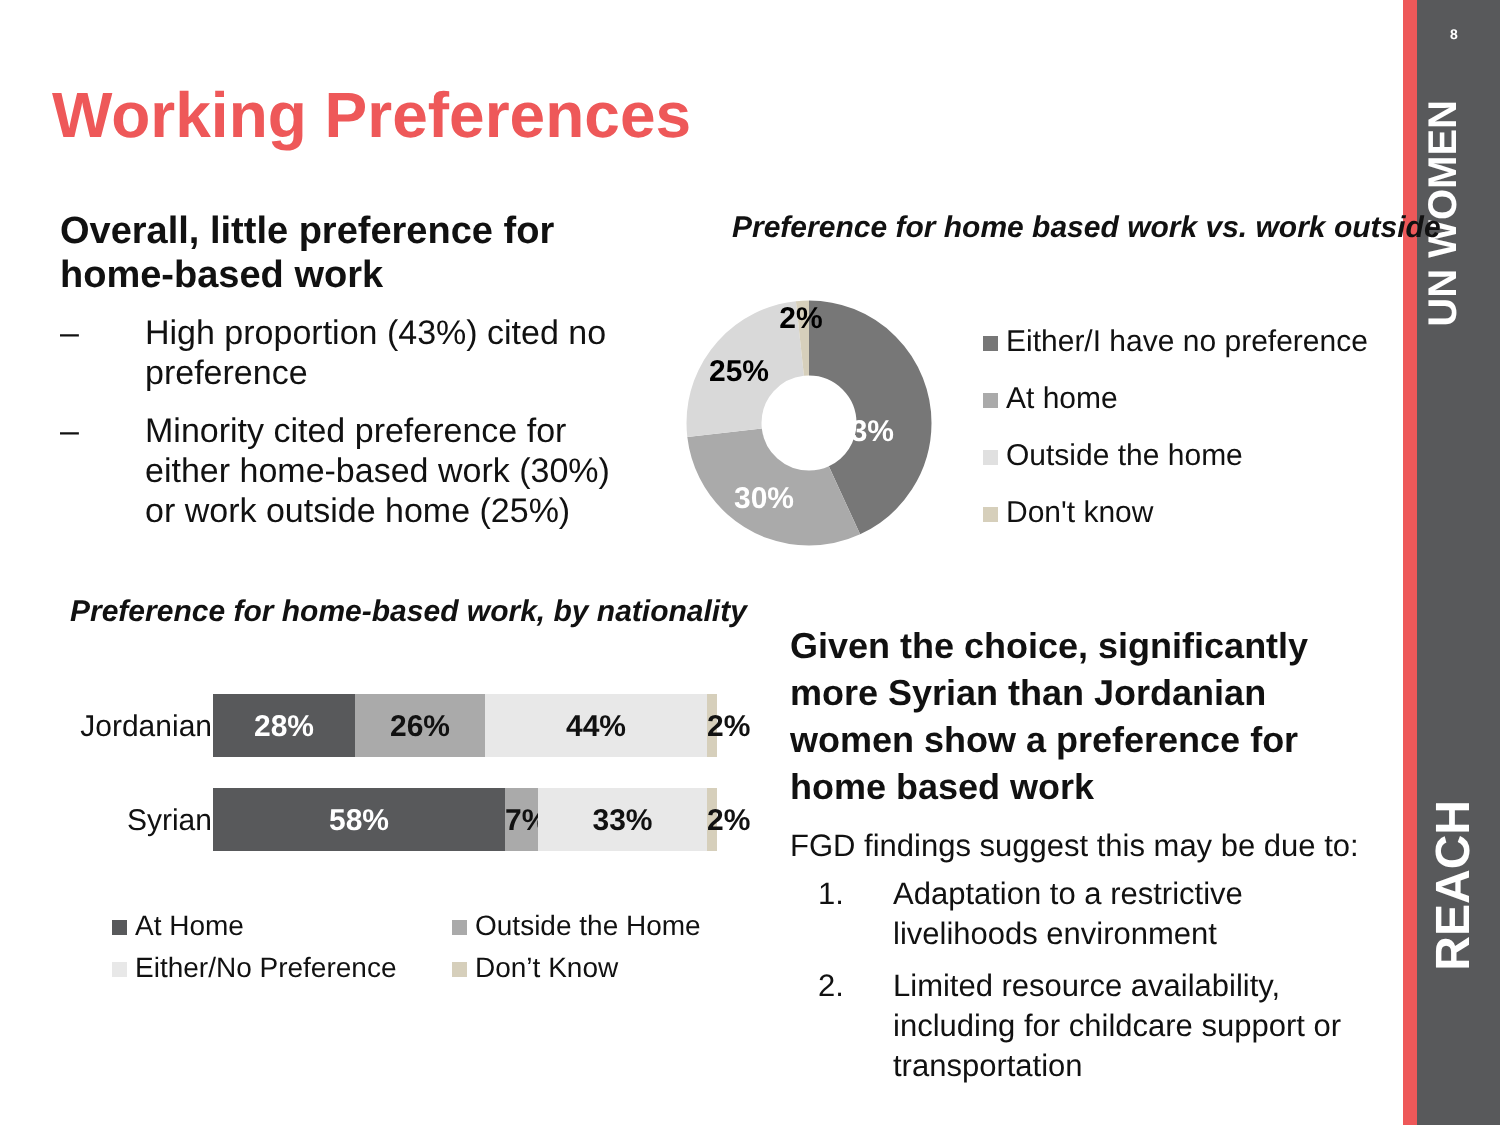8
UN WOMEN
REACH
Working Preferences
Overall, little preference for home-based work
– High proportion (43%) cited no preference
– Minority cited preference for either home-based work (30%) or work outside home (25%)
Preference for home based work vs. work outside
43%
30%
25%
2%
Either/I have no preference
At home
Outside the home
Don't know
Preference for home-based work, by nationality
Jordanian
28% 26% 44% 2%
Syrian
58% 7%
33% 2%
At Home
Outside the Home
Either/No Preference
Don’t Know
Given the choice, significantly more Syrian than Jordanian women show a preference for home based work
FGD findings suggest this may be due to:
1. Adaptation to a restrictive livelihoods environment
2. Limited resource availability, including for childcare support or transportation